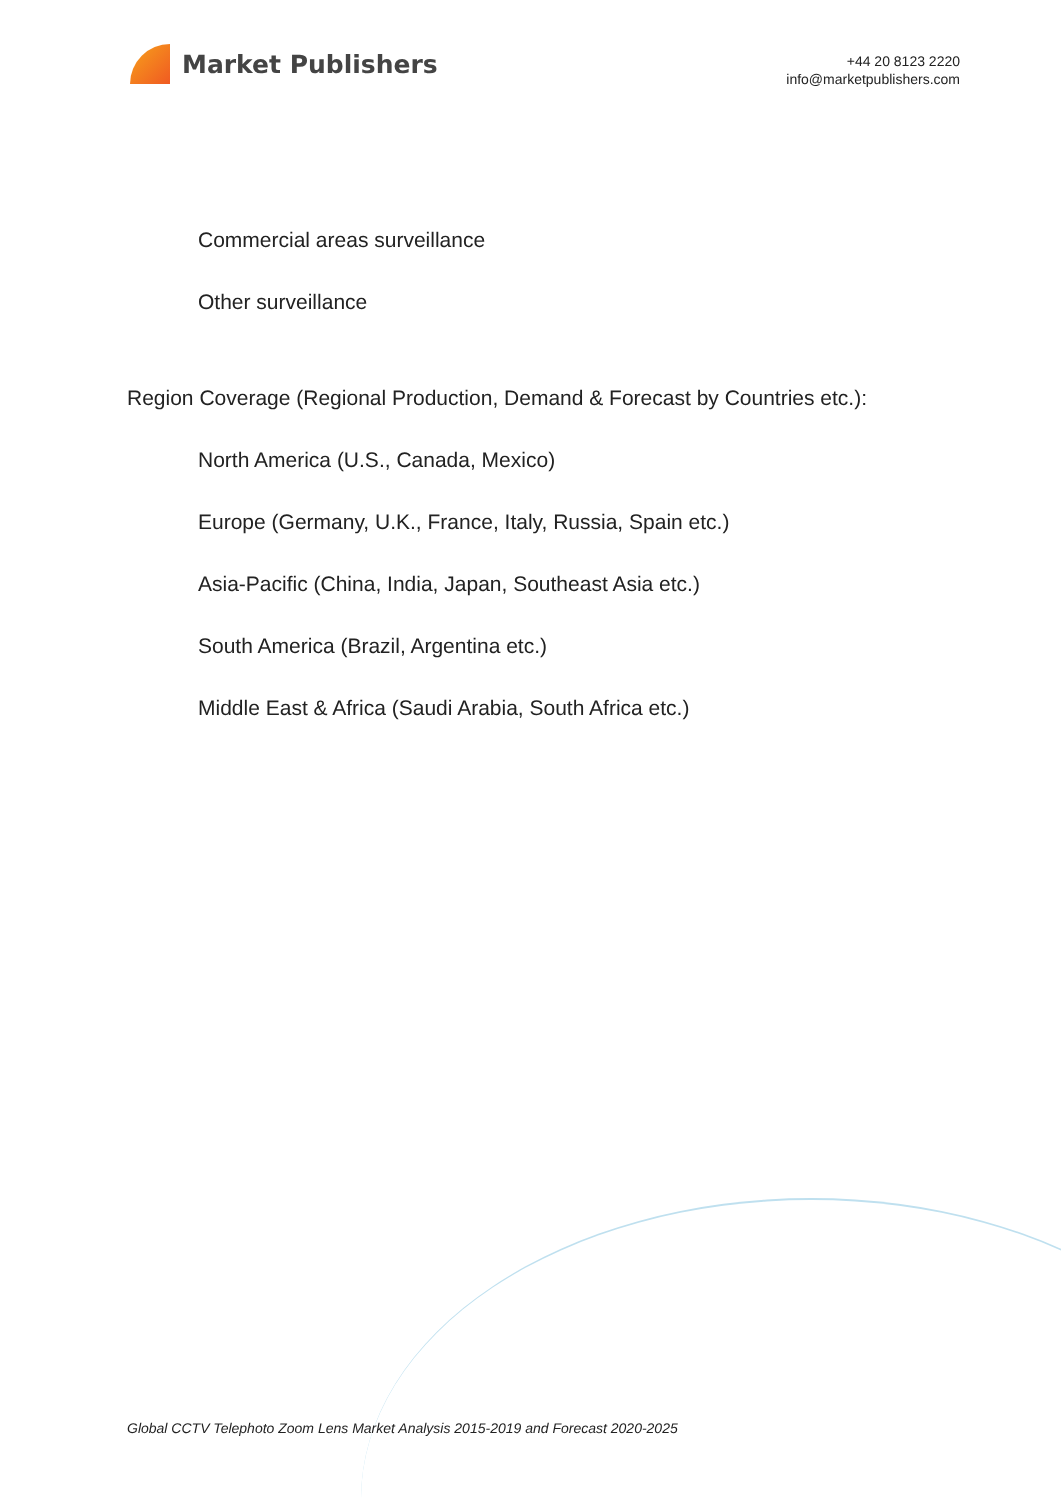Market Publishers
+44 20 8123 2220
info@marketpublishers.com
Commercial areas surveillance
Other surveillance
Region Coverage (Regional Production, Demand & Forecast by Countries etc.):
North America (U.S., Canada, Mexico)
Europe (Germany, U.K., France, Italy, Russia, Spain etc.)
Asia-Pacific (China, India, Japan, Southeast Asia etc.)
South America (Brazil, Argentina etc.)
Middle East & Africa (Saudi Arabia, South Africa etc.)
Global CCTV Telephoto Zoom Lens Market Analysis 2015-2019 and Forecast 2020-2025